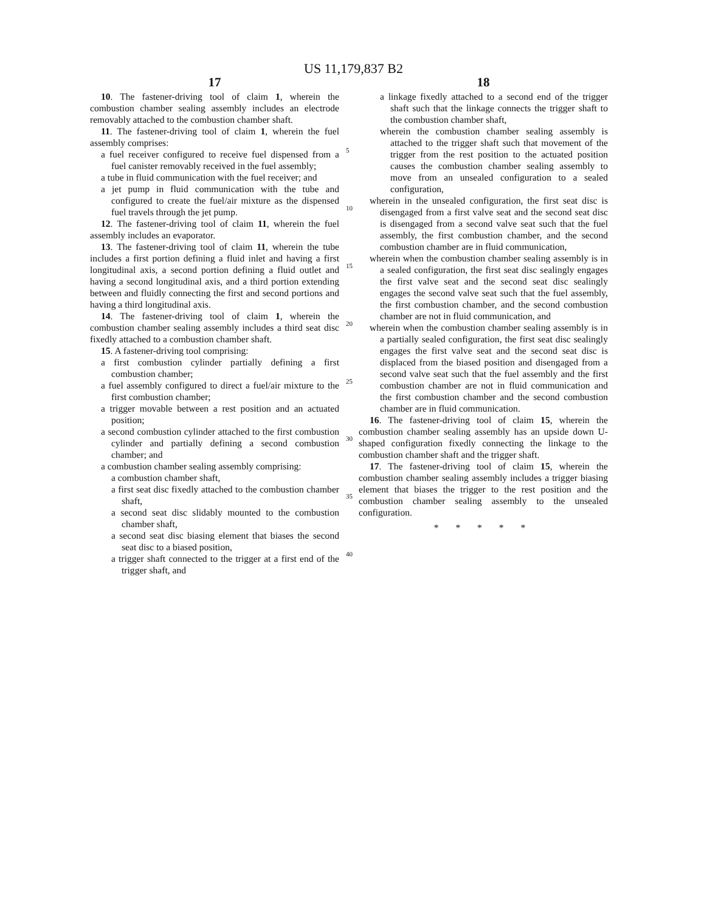US 11,179,837 B2
17
10. The fastener-driving tool of claim 1, wherein the combustion chamber sealing assembly includes an electrode removably attached to the combustion chamber shaft.
11. The fastener-driving tool of claim 1, wherein the fuel assembly comprises:
a fuel receiver configured to receive fuel dispensed from a fuel canister removably received in the fuel assembly;
a tube in fluid communication with the fuel receiver; and
a jet pump in fluid communication with the tube and configured to create the fuel/air mixture as the dispensed fuel travels through the jet pump.
12. The fastener-driving tool of claim 11, wherein the fuel assembly includes an evaporator.
13. The fastener-driving tool of claim 11, wherein the tube includes a first portion defining a fluid inlet and having a first longitudinal axis, a second portion defining a fluid outlet and having a second longitudinal axis, and a third portion extending between and fluidly connecting the first and second portions and having a third longitudinal axis.
14. The fastener-driving tool of claim 1, wherein the combustion chamber sealing assembly includes a third seat disc fixedly attached to a combustion chamber shaft.
15. A fastener-driving tool comprising:
a first combustion cylinder partially defining a first combustion chamber;
a fuel assembly configured to direct a fuel/air mixture to the first combustion chamber;
a trigger movable between a rest position and an actuated position;
a second combustion cylinder attached to the first combustion cylinder and partially defining a second combustion chamber; and
a combustion chamber sealing assembly comprising:
a combustion chamber shaft,
a first seat disc fixedly attached to the combustion chamber shaft,
a second seat disc slidably mounted to the combustion chamber shaft,
a second seat disc biasing element that biases the second seat disc to a biased position,
a trigger shaft connected to the trigger at a first end of the trigger shaft, and
5
10
15
20
25
30
35
40
18
a linkage fixedly attached to a second end of the trigger shaft such that the linkage connects the trigger shaft to the combustion chamber shaft,
wherein the combustion chamber sealing assembly is attached to the trigger shaft such that movement of the trigger from the rest position to the actuated position causes the combustion chamber sealing assembly to move from an unsealed configuration to a sealed configuration,
wherein in the unsealed configuration, the first seat disc is disengaged from a first valve seat and the second seat disc is disengaged from a second valve seat such that the fuel assembly, the first combustion chamber, and the second combustion chamber are in fluid communication,
wherein when the combustion chamber sealing assembly is in a sealed configuration, the first seat disc sealingly engages the first valve seat and the second seat disc sealingly engages the second valve seat such that the fuel assembly, the first combustion chamber, and the second combustion chamber are not in fluid communication, and
wherein when the combustion chamber sealing assembly is in a partially sealed configuration, the first seat disc sealingly engages the first valve seat and the second seat disc is displaced from the biased position and disengaged from a second valve seat such that the fuel assembly and the first combustion chamber are not in fluid communication and the first combustion chamber and the second combustion chamber are in fluid communication.
16. The fastener-driving tool of claim 15, wherein the combustion chamber sealing assembly has an upside down U-shaped configuration fixedly connecting the linkage to the combustion chamber shaft and the trigger shaft.
17. The fastener-driving tool of claim 15, wherein the combustion chamber sealing assembly includes a trigger biasing element that biases the trigger to the rest position and the combustion chamber sealing assembly to the unsealed configuration.
* * * * *